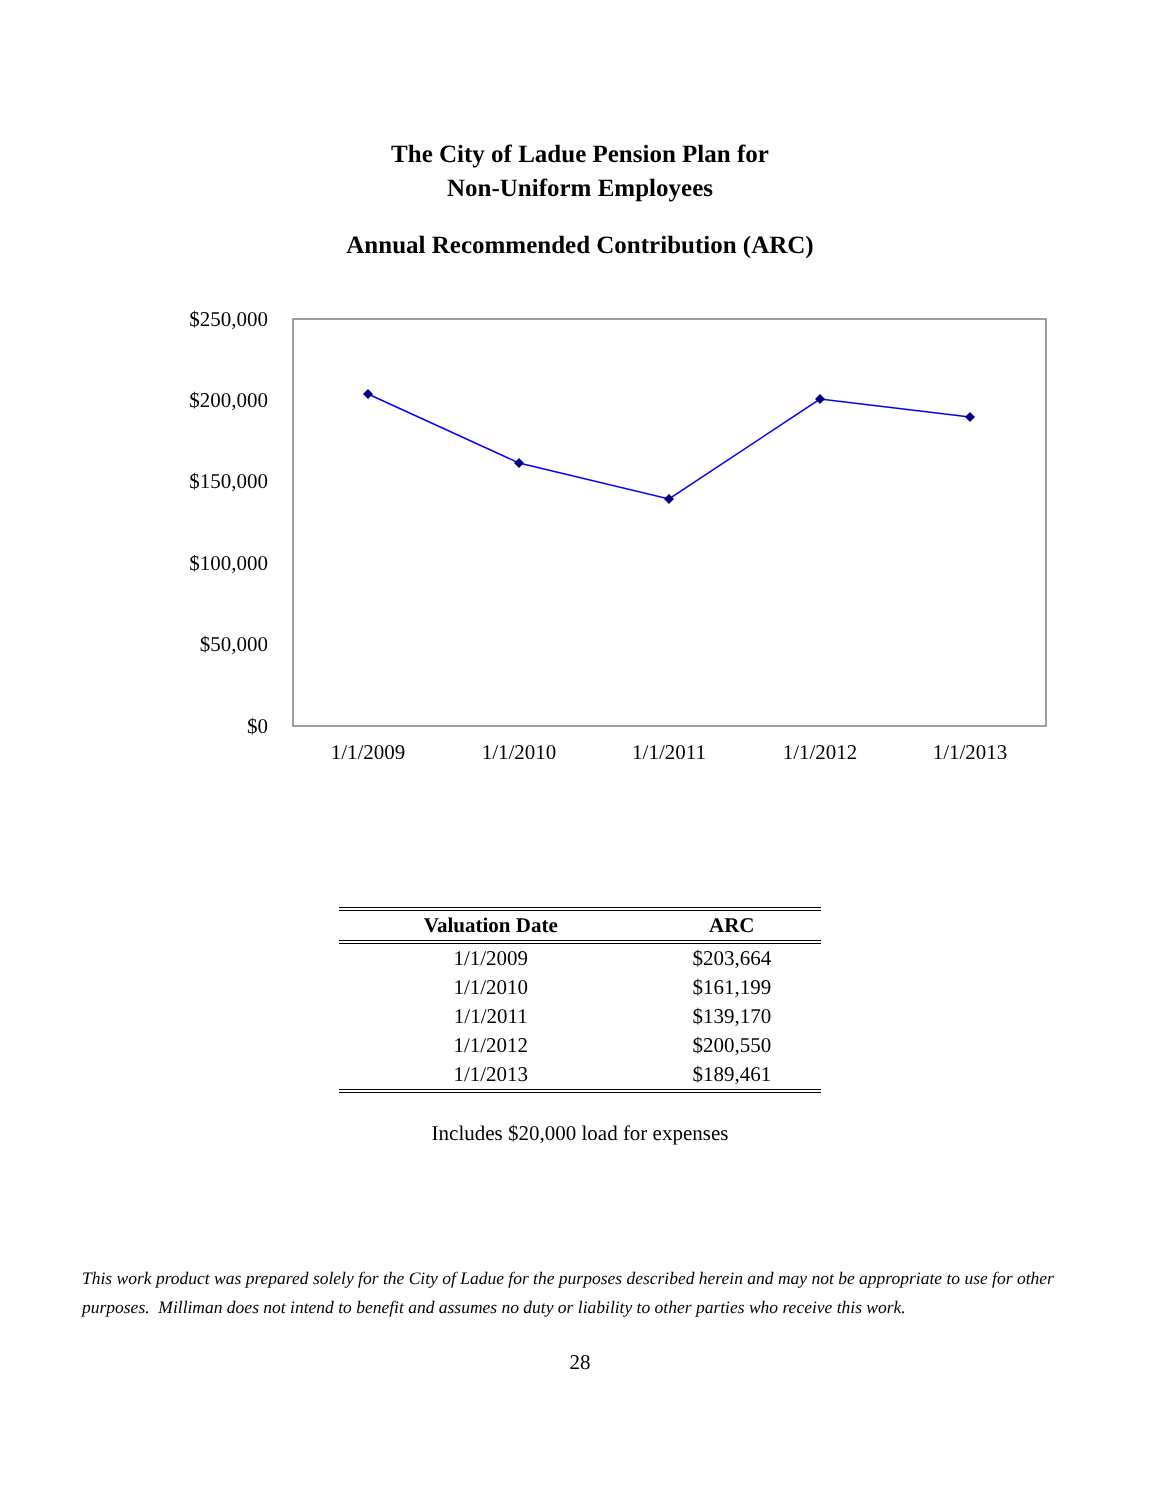The City of Ladue Pension Plan for
Non-Uniform Employees
Annual Recommended Contribution (ARC)
$250,000
$200,000
$150,000
$100,000
$50,000
$0
1/1/2009
1/1/2010
1/1/2011
1/1/2012
1/1/2013
| Valuation Date | ARC |
| --- | --- |
| 1/1/2009 | $203,664 |
| 1/1/2010 | $161,199 |
| 1/1/2011 | $139,170 |
| 1/1/2012 | $200,550 |
| 1/1/2013 | $189,461 |
Includes $20,000 load for expenses
This work product was prepared solely for the City of Ladue for the purposes described herein and may not be appropriate to use for other purposes. Milliman does not intend to benefit and assumes no duty or liability to other parties who receive this work.
28